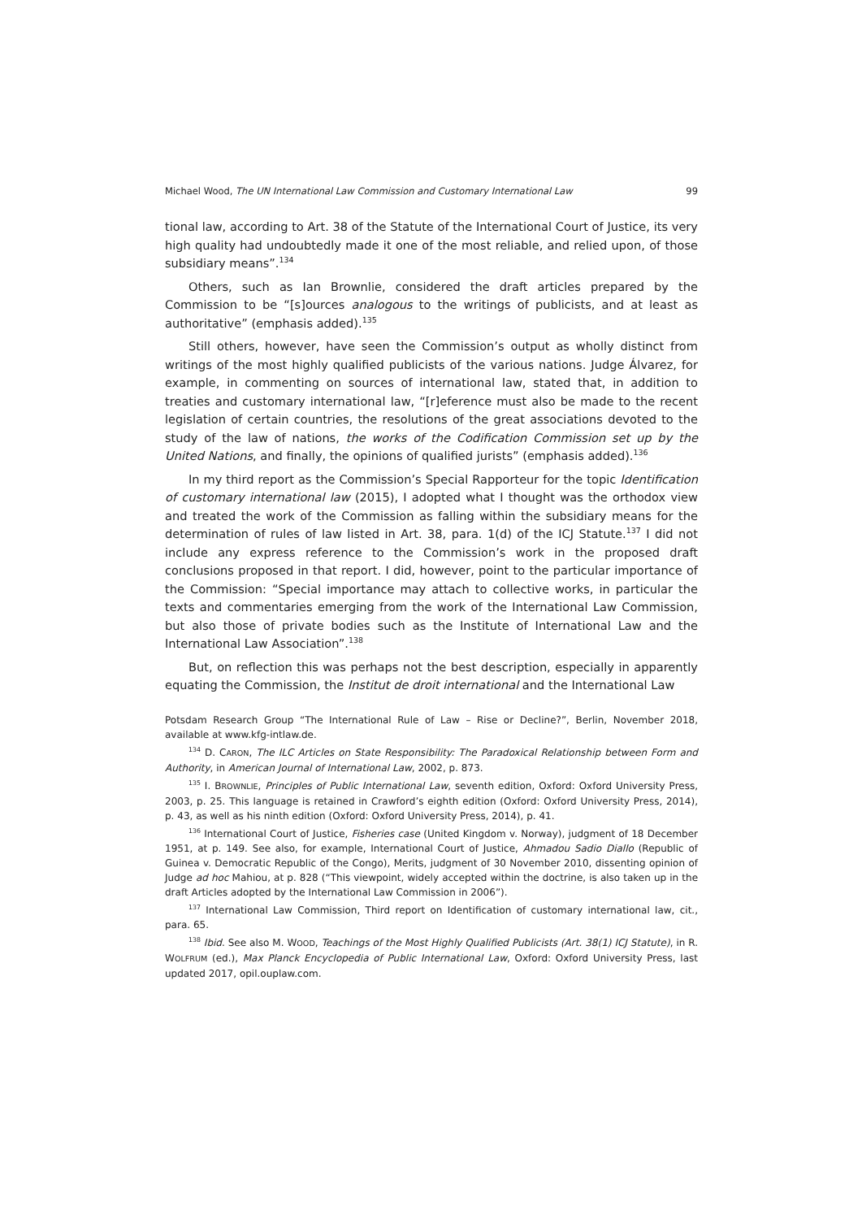Michael Wood, The UN International Law Commission and Customary International Law 99
tional law, according to Art. 38 of the Statute of the International Court of Justice, its very high quality had undoubtedly made it one of the most reliable, and relied upon, of those subsidiary means”.<sup>134</sup>
Others, such as Ian Brownlie, considered the draft articles prepared by the Commission to be “[s]ources analogous to the writings of publicists, and at least as authoritative” (emphasis added).<sup>135</sup>
Still others, however, have seen the Commission’s output as wholly distinct from writings of the most highly qualified publicists of the various nations. Judge Álvarez, for example, in commenting on sources of international law, stated that, in addition to treaties and customary international law, “[r]eference must also be made to the recent legislation of certain countries, the resolutions of the great associations devoted to the study of the law of nations, the works of the Codification Commission set up by the United Nations, and finally, the opinions of qualified jurists” (emphasis added).<sup>136</sup>
In my third report as the Commission’s Special Rapporteur for the topic Identification of customary international law (2015), I adopted what I thought was the orthodox view and treated the work of the Commission as falling within the subsidiary means for the determination of rules of law listed in Art. 38, para. 1(d) of the ICJ Statute.<sup>137</sup> I did not include any express reference to the Commission’s work in the proposed draft conclusions proposed in that report. I did, however, point to the particular importance of the Commission: “Special importance may attach to collective works, in particular the texts and commentaries emerging from the work of the International Law Commission, but also those of private bodies such as the Institute of International Law and the International Law Association”.<sup>138</sup>
But, on reflection this was perhaps not the best description, especially in apparently equating the Commission, the Institut de droit international and the International Law
Potsdam Research Group “The International Rule of Law – Rise or Decline?”, Berlin, November 2018, available at www.kfg-intlaw.de.
<sup>134</sup> D. CARON, The ILC Articles on State Responsibility: The Paradoxical Relationship between Form and Authority, in American Journal of International Law, 2002, p. 873.
<sup>135</sup> I. BROWNLIE, Principles of Public International Law, seventh edition, Oxford: Oxford University Press, 2003, p. 25. This language is retained in Crawford’s eighth edition (Oxford: Oxford University Press, 2014), p. 43, as well as his ninth edition (Oxford: Oxford University Press, 2014), p. 41.
<sup>136</sup> International Court of Justice, Fisheries case (United Kingdom v. Norway), judgment of 18 December 1951, at p. 149. See also, for example, International Court of Justice, Ahmadou Sadio Diallo (Republic of Guinea v. Democratic Republic of the Congo), Merits, judgment of 30 November 2010, dissenting opinion of Judge ad hoc Mahiou, at p. 828 (“This viewpoint, widely accepted within the doctrine, is also taken up in the draft Articles adopted by the International Law Commission in 2006”).
<sup>137</sup> International Law Commission, Third report on Identification of customary international law, cit., para. 65.
<sup>138</sup> Ibid. See also M. WOOD, Teachings of the Most Highly Qualified Publicists (Art. 38(1) ICJ Statute), in R. WOLFRUM (ed.), Max Planck Encyclopedia of Public International Law, Oxford: Oxford University Press, last updated 2017, opil.ouplaw.com.